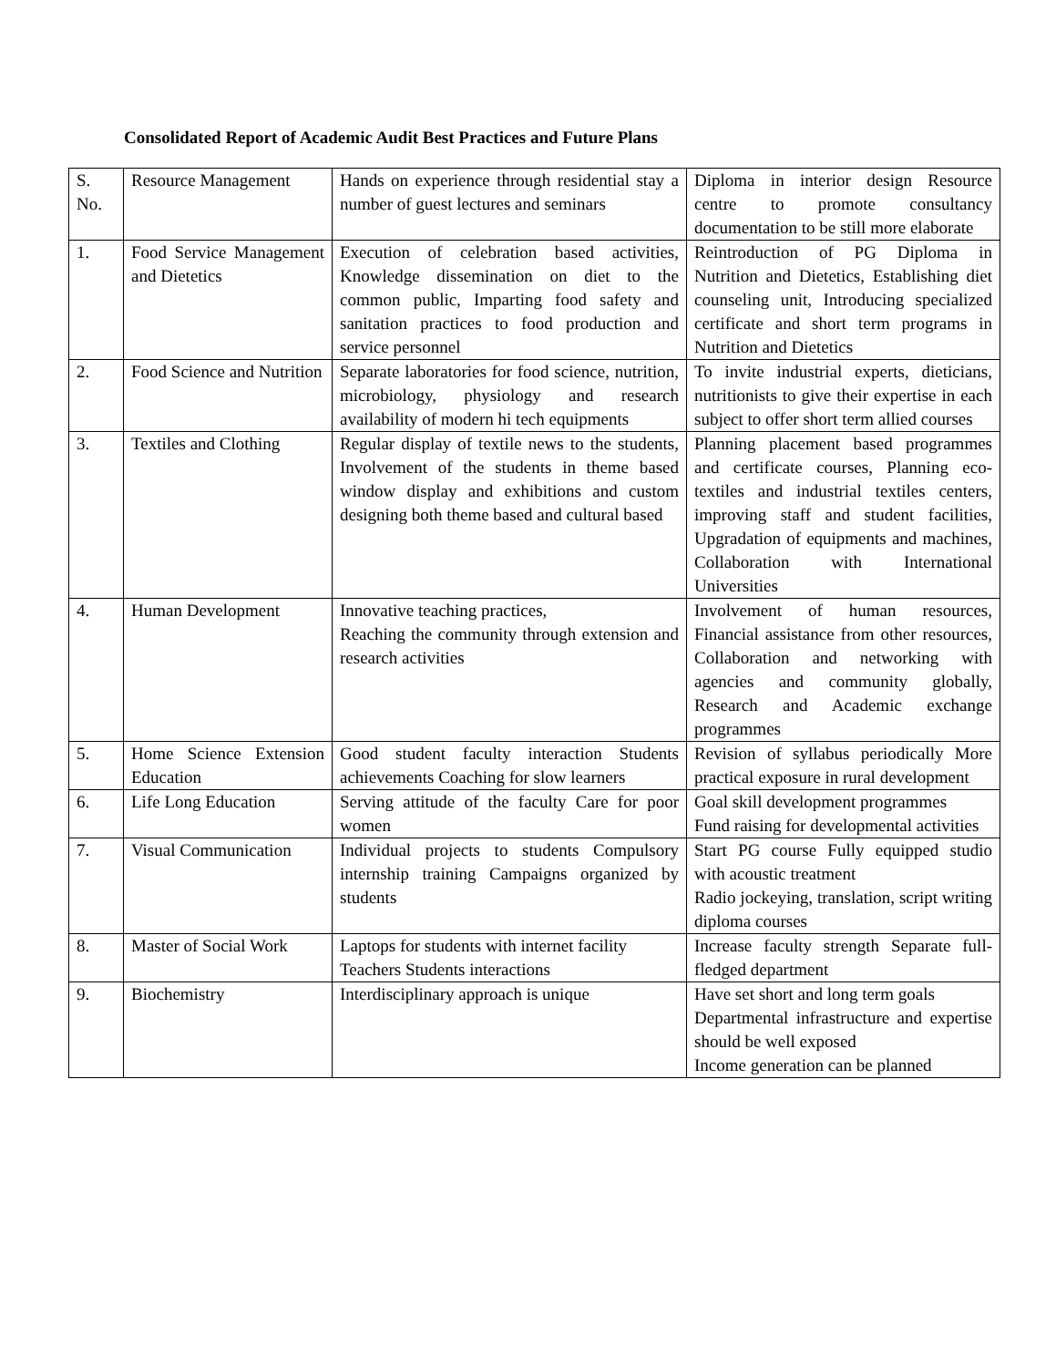Consolidated Report of Academic Audit Best Practices and Future Plans
| S. No. | Resource Management | Hands on experience through residential stay a number of guest lectures and seminars | Diploma in interior design Resource centre to promote consultancy documentation to be still more elaborate |
| 1. | Food Service Management and Dietetics | Execution of celebration based activities, Knowledge dissemination on diet to the common public, Imparting food safety and sanitation practices to food production and service personnel | Reintroduction of PG Diploma in Nutrition and Dietetics, Establishing diet counseling unit, Introducing specialized certificate and short term programs in Nutrition and Dietetics |
| 2. | Food Science and Nutrition | Separate laboratories for food science, nutrition, microbiology, physiology and research availability of modern hi tech equipments | To invite industrial experts, dieticians, nutritionists to give their expertise in each subject to offer short term allied courses |
| 3. | Textiles and Clothing | Regular display of textile news to the students, Involvement of the students in theme based window display and exhibitions and custom designing both theme based and cultural based | Planning placement based programmes and certificate courses, Planning eco-textiles and industrial textiles centers, improving staff and student facilities, Upgradation of equipments and machines, Collaboration with International Universities |
| 4. | Human Development | Innovative teaching practices, Reaching the community through extension and research activities | Involvement of human resources, Financial assistance from other resources, Collaboration and networking with agencies and community globally, Research and Academic exchange programmes |
| 5. | Home Science Extension Education | Good student faculty interaction Students achievements Coaching for slow learners | Revision of syllabus periodically More practical exposure in rural development |
| 6. | Life Long Education | Serving attitude of the faculty Care for poor women | Goal skill development programmes Fund raising for developmental activities |
| 7. | Visual Communication | Individual projects to students Compulsory internship training Campaigns organized by students | Start PG course Fully equipped studio with acoustic treatment Radio jockeying, translation, script writing diploma courses |
| 8. | Master of Social Work | Laptops for students with internet facility Teachers Students interactions | Increase faculty strength Separate full-fledged department |
| 9. | Biochemistry | Interdisciplinary approach is unique | Have set short and long term goals Departmental infrastructure and expertise should be well exposed Income generation can be planned |